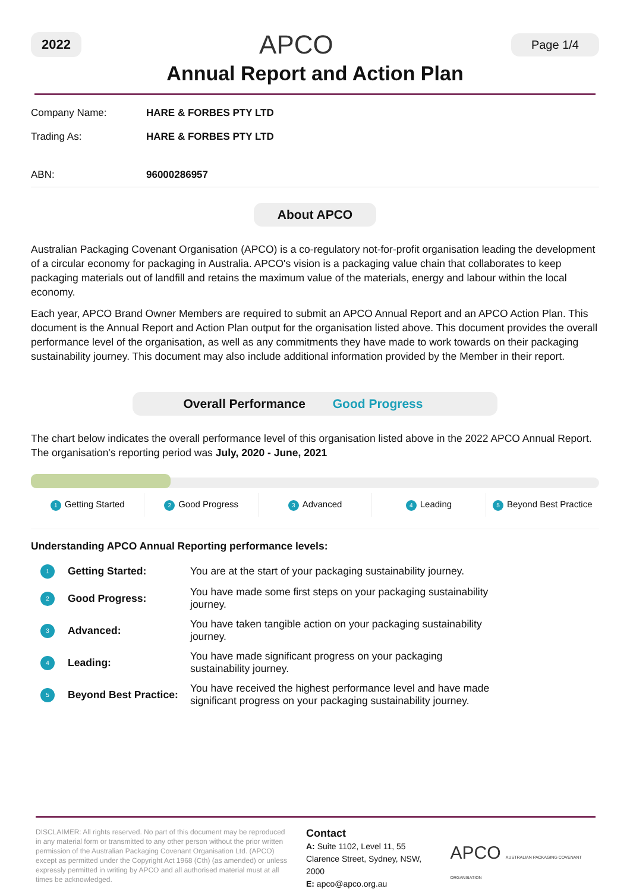2022 APCO Page 1/4
Annual Report and Action Plan
| Company Name: | HARE & FORBES PTY LTD |
| Trading As: | HARE & FORBES PTY LTD |
| ABN: | 96000286957 |
About APCO
Australian Packaging Covenant Organisation (APCO) is a co-regulatory not-for-profit organisation leading the development of a circular economy for packaging in Australia. APCO's vision is a packaging value chain that collaborates to keep packaging materials out of landfill and retains the maximum value of the materials, energy and labour within the local economy.
Each year, APCO Brand Owner Members are required to submit an APCO Annual Report and an APCO Action Plan. This document is the Annual Report and Action Plan output for the organisation listed above. This document provides the overall performance level of the organisation, as well as any commitments they have made to work towards on their packaging sustainability journey. This document may also include additional information provided by the Member in their report.
Overall Performance Good Progress
The chart below indicates the overall performance level of this organisation listed above in the 2022 APCO Annual Report. The organisation's reporting period was July, 2020 - June, 2021
1 Getting Started
2 Good Progress
3 Advanced
4 Leading
5 Beyond Best Practice
Understanding APCO Annual Reporting performance levels:
| 1 | Getting Started: | You are at the start of your packaging sustainability journey. |
| 2 | Good Progress: | You have made some first steps on your packaging sustainability journey. |
| 3 | Advanced: | You have taken tangible action on your packaging sustainability journey. |
| 4 | Leading: | You have made significant progress on your packaging sustainability journey. |
| 5 | Beyond Best Practice: | You have received the highest performance level and have made significant progress on your packaging sustainability journey. |
DISCLAIMER: All rights reserved. No part of this document may be reproduced in any material form or transmitted to any other person without the prior written permission of the Australian Packaging Covenant Organisation Ltd. (APCO) except as permitted under the Copyright Act 1968 (Cth) (as amended) or unless expressly permitted in writing by APCO and all authorised material must at all times be acknowledged.
Contact
A: Suite 1102, Level 11, 55 Clarence Street, Sydney, NSW, 2000
E: apco@apco.org.au
APCO AUSTRALIAN PACKAGING COVENANT ORGANISATION